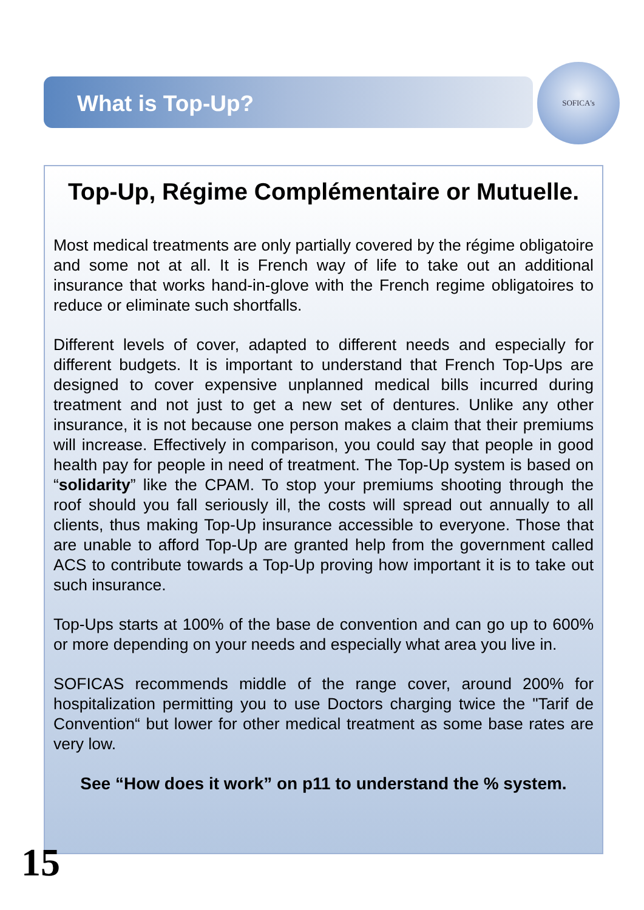What is Top-Up?
SOFICA's
Top-Up, Régime Complémentaire or Mutuelle.
Most medical treatments are only partially covered by the régime obligatoire and some not at all. It is French way of life to take out an additional insurance that works hand-in-glove with the French regime obligatoires to reduce or eliminate such shortfalls.
Different levels of cover, adapted to different needs and especially for different budgets. It is important to understand that French Top-Ups are designed to cover expensive unplanned medical bills incurred during treatment and not just to get a new set of dentures. Unlike any other insurance, it is not because one person makes a claim that their premiums will increase. Effectively in comparison, you could say that people in good health pay for people in need of treatment. The Top-Up system is based on “solidarity” like the CPAM. To stop your premiums shooting through the roof should you fall seriously ill, the costs will spread out annually to all clients, thus making Top-Up insurance accessible to everyone. Those that are unable to afford Top-Up are granted help from the government called ACS to contribute towards a Top-Up proving how important it is to take out such insurance.
Top-Ups starts at 100% of the base de convention and can go up to 600% or more depending on your needs and especially what area you live in.
SOFICAS recommends middle of the range cover, around 200% for hospitalization permitting you to use Doctors charging twice the "Tarif de Convention“ but lower for other medical treatment as some base rates are very low.
See “How does it work” on p11 to understand the % system.
15